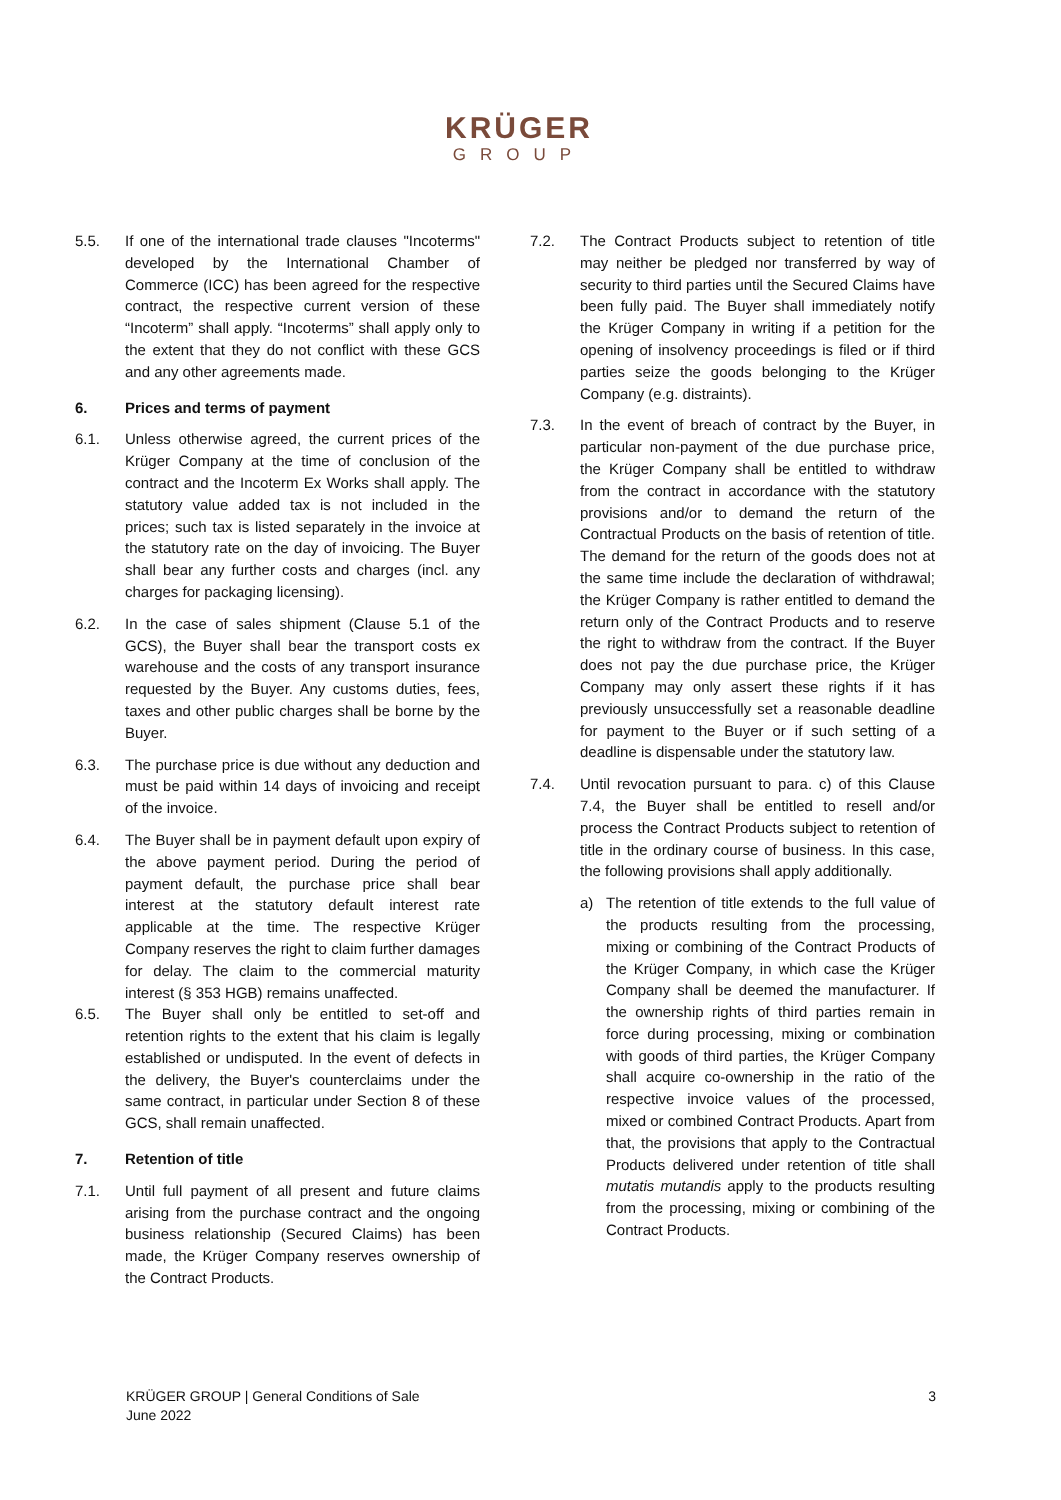KRÜGER
GROUP
5.5. If one of the international trade clauses "Incoterms" developed by the International Chamber of Commerce (ICC) has been agreed for the respective contract, the respective current version of these “Incoterm” shall apply. “Incoterms” shall apply only to the extent that they do not conflict with these GCS and any other agreements made.
6. Prices and terms of payment
6.1. Unless otherwise agreed, the current prices of the Krüger Company at the time of conclusion of the contract and the Incoterm Ex Works shall apply. The statutory value added tax is not included in the prices; such tax is listed separately in the invoice at the statutory rate on the day of invoicing. The Buyer shall bear any further costs and charges (incl. any charges for packaging licensing).
6.2. In the case of sales shipment (Clause 5.1 of the GCS), the Buyer shall bear the transport costs ex warehouse and the costs of any transport insurance requested by the Buyer. Any customs duties, fees, taxes and other public charges shall be borne by the Buyer.
6.3. The purchase price is due without any deduction and must be paid within 14 days of invoicing and receipt of the invoice.
6.4. The Buyer shall be in payment default upon expiry of the above payment period. During the period of payment default, the purchase price shall bear interest at the statutory default interest rate applicable at the time. The respective Krüger Company reserves the right to claim further damages for delay. The claim to the commercial maturity interest (§ 353 HGB) remains unaffected.
6.5. The Buyer shall only be entitled to set-off and retention rights to the extent that his claim is legally established or undisputed. In the event of defects in the delivery, the Buyer's counterclaims under the same contract, in particular under Section 8 of these GCS, shall remain unaffected.
7. Retention of title
7.1. Until full payment of all present and future claims arising from the purchase contract and the ongoing business relationship (Secured Claims) has been made, the Krüger Company reserves ownership of the Contract Products.
7.2. The Contract Products subject to retention of title may neither be pledged nor transferred by way of security to third parties until the Secured Claims have been fully paid. The Buyer shall immediately notify the Krüger Company in writing if a petition for the opening of insolvency proceedings is filed or if third parties seize the goods belonging to the Krüger Company (e.g. distraints).
7.3. In the event of breach of contract by the Buyer, in particular non-payment of the due purchase price, the Krüger Company shall be entitled to withdraw from the contract in accordance with the statutory provisions and/or to demand the return of the Contractual Products on the basis of retention of title. The demand for the return of the goods does not at the same time include the declaration of withdrawal; the Krüger Company is rather entitled to demand the return only of the Contract Products and to reserve the right to withdraw from the contract. If the Buyer does not pay the due purchase price, the Krüger Company may only assert these rights if it has previously unsuccessfully set a reasonable deadline for payment to the Buyer or if such setting of a deadline is dispensable under the statutory law.
7.4. Until revocation pursuant to para. c) of this Clause 7.4, the Buyer shall be entitled to resell and/or process the Contract Products subject to retention of title in the ordinary course of business. In this case, the following provisions shall apply additionally.
a) The retention of title extends to the full value of the products resulting from the processing, mixing or combining of the Contract Products of the Krüger Company, in which case the Krüger Company shall be deemed the manufacturer. If the ownership rights of third parties remain in force during processing, mixing or combination with goods of third parties, the Krüger Company shall acquire co-ownership in the ratio of the respective invoice values of the processed, mixed or combined Contract Products. Apart from that, the provisions that apply to the Contractual Products delivered under retention of title shall mutatis mutandis apply to the products resulting from the processing, mixing or combining of the Contract Products.
KRÜGER GROUP | General Conditions of Sale
June 2022
3